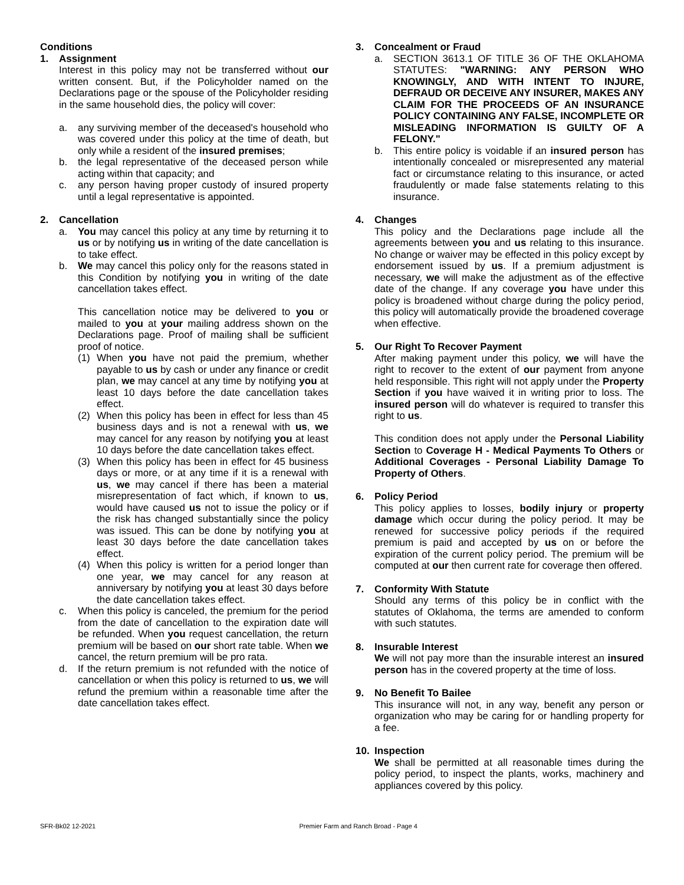Conditions
1. Assignment
Interest in this policy may not be transferred without our written consent. But, if the Policyholder named on the Declarations page or the spouse of the Policyholder residing in the same household dies, the policy will cover:
a. any surviving member of the deceased's household who was covered under this policy at the time of death, but only while a resident of the insured premises;
b. the legal representative of the deceased person while acting within that capacity; and
c. any person having proper custody of insured property until a legal representative is appointed.
2. Cancellation
a. You may cancel this policy at any time by returning it to us or by notifying us in writing of the date cancellation is to take effect.
b. We may cancel this policy only for the reasons stated in this Condition by notifying you in writing of the date cancellation takes effect.
This cancellation notice may be delivered to you or mailed to you at your mailing address shown on the Declarations page. Proof of mailing shall be sufficient proof of notice.
(1) When you have not paid the premium, whether payable to us by cash or under any finance or credit plan, we may cancel at any time by notifying you at least 10 days before the date cancellation takes effect.
(2) When this policy has been in effect for less than 45 business days and is not a renewal with us, we may cancel for any reason by notifying you at least 10 days before the date cancellation takes effect.
(3) When this policy has been in effect for 45 business days or more, or at any time if it is a renewal with us, we may cancel if there has been a material misrepresentation of fact which, if known to us, would have caused us not to issue the policy or if the risk has changed substantially since the policy was issued. This can be done by notifying you at least 30 days before the date cancellation takes effect.
(4) When this policy is written for a period longer than one year, we may cancel for any reason at anniversary by notifying you at least 30 days before the date cancellation takes effect.
c. When this policy is canceled, the premium for the period from the date of cancellation to the expiration date will be refunded. When you request cancellation, the return premium will be based on our short rate table. When we cancel, the return premium will be pro rata.
d. If the return premium is not refunded with the notice of cancellation or when this policy is returned to us, we will refund the premium within a reasonable time after the date cancellation takes effect.
3. Concealment or Fraud
a. SECTION 3613.1 OF TITLE 36 OF THE OKLAHOMA STATUTES: "WARNING: ANY PERSON WHO KNOWINGLY, AND WITH INTENT TO INJURE, DEFRAUD OR DECEIVE ANY INSURER, MAKES ANY CLAIM FOR THE PROCEEDS OF AN INSURANCE POLICY CONTAINING ANY FALSE, INCOMPLETE OR MISLEADING INFORMATION IS GUILTY OF A FELONY."
b. This entire policy is voidable if an insured person has intentionally concealed or misrepresented any material fact or circumstance relating to this insurance, or acted fraudulently or made false statements relating to this insurance.
4. Changes
This policy and the Declarations page include all the agreements between you and us relating to this insurance. No change or waiver may be effected in this policy except by endorsement issued by us. If a premium adjustment is necessary, we will make the adjustment as of the effective date of the change. If any coverage you have under this policy is broadened without charge during the policy period, this policy will automatically provide the broadened coverage when effective.
5. Our Right To Recover Payment
After making payment under this policy, we will have the right to recover to the extent of our payment from anyone held responsible. This right will not apply under the Property Section if you have waived it in writing prior to loss. The insured person will do whatever is required to transfer this right to us.
This condition does not apply under the Personal Liability Section to Coverage H - Medical Payments To Others or Additional Coverages - Personal Liability Damage To Property of Others.
6. Policy Period
This policy applies to losses, bodily injury or property damage which occur during the policy period. It may be renewed for successive policy periods if the required premium is paid and accepted by us on or before the expiration of the current policy period. The premium will be computed at our then current rate for coverage then offered.
7. Conformity With Statute
Should any terms of this policy be in conflict with the statutes of Oklahoma, the terms are amended to conform with such statutes.
8. Insurable Interest
We will not pay more than the insurable interest an insured person has in the covered property at the time of loss.
9. No Benefit To Bailee
This insurance will not, in any way, benefit any person or organization who may be caring for or handling property for a fee.
10. Inspection
We shall be permitted at all reasonable times during the policy period, to inspect the plants, works, machinery and appliances covered by this policy.
SFR-Bk02 12-2021 Premier Farm and Ranch Broad - Page 4